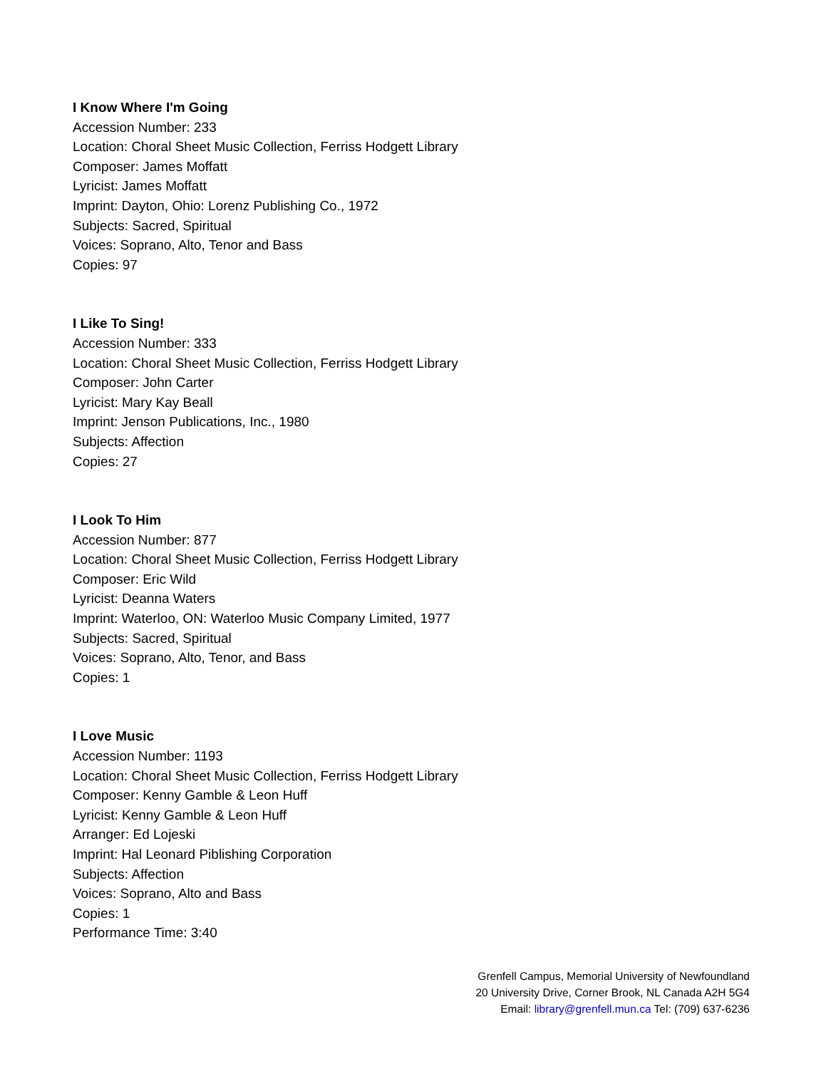I Know Where I'm Going
Accession Number: 233
Location: Choral Sheet Music Collection, Ferriss Hodgett Library
Composer: James Moffatt
Lyricist: James Moffatt
Imprint: Dayton, Ohio: Lorenz Publishing Co., 1972
Subjects: Sacred, Spiritual
Voices: Soprano, Alto, Tenor and Bass
Copies: 97
I Like To Sing!
Accession Number: 333
Location: Choral Sheet Music Collection, Ferriss Hodgett Library
Composer: John Carter
Lyricist: Mary Kay Beall
Imprint: Jenson Publications, Inc., 1980
Subjects: Affection
Copies: 27
I Look To Him
Accession Number: 877
Location: Choral Sheet Music Collection, Ferriss Hodgett Library
Composer: Eric Wild
Lyricist: Deanna Waters
Imprint: Waterloo, ON: Waterloo Music Company Limited, 1977
Subjects: Sacred, Spiritual
Voices: Soprano, Alto, Tenor, and Bass
Copies: 1
I Love Music
Accession Number: 1193
Location: Choral Sheet Music Collection, Ferriss Hodgett Library
Composer: Kenny Gamble & Leon Huff
Lyricist: Kenny Gamble & Leon Huff
Arranger: Ed Lojeski
Imprint: Hal Leonard Piblishing Corporation
Subjects: Affection
Voices: Soprano, Alto and Bass
Copies: 1
Performance Time: 3:40
Grenfell Campus, Memorial University of Newfoundland
20 University Drive, Corner Brook, NL Canada A2H 5G4
Email: library@grenfell.mun.ca Tel: (709) 637-6236